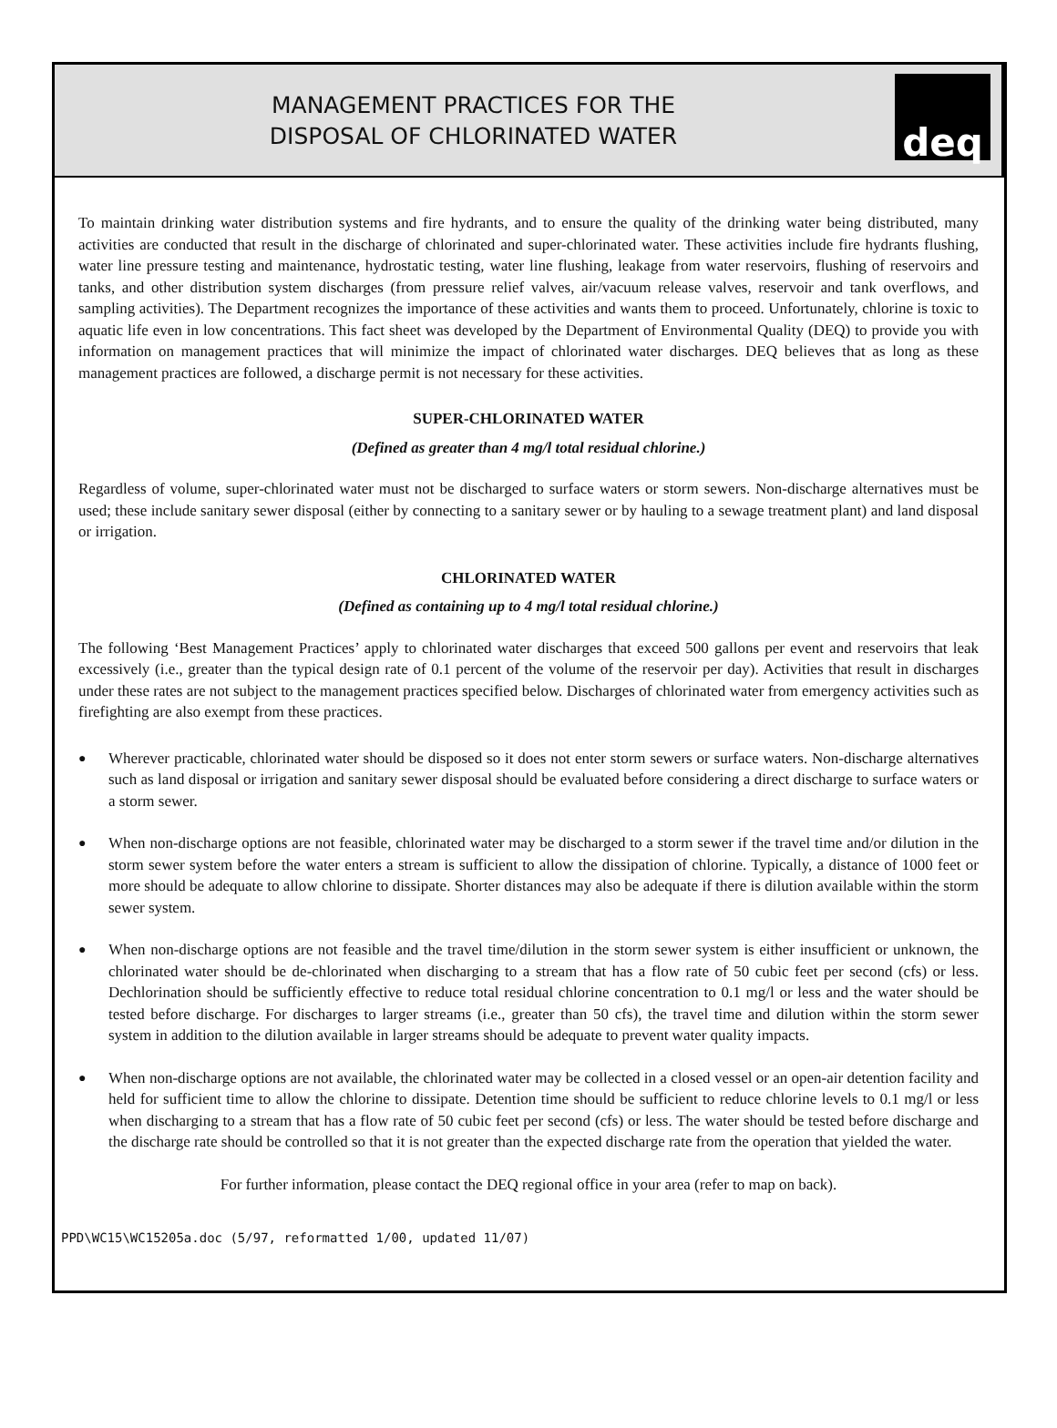MANAGEMENT PRACTICES FOR THE
DISPOSAL OF CHLORINATED WATER
deq
To maintain drinking water distribution systems and fire hydrants, and to ensure the quality of the drinking water being distributed, many activities are conducted that result in the discharge of chlorinated and super-chlorinated water. These activities include fire hydrants flushing, water line pressure testing and maintenance, hydrostatic testing, water line flushing, leakage from water reservoirs, flushing of reservoirs and tanks, and other distribution system discharges (from pressure relief valves, air/vacuum release valves, reservoir and tank overflows, and sampling activities). The Department recognizes the importance of these activities and wants them to proceed. Unfortunately, chlorine is toxic to aquatic life even in low concentrations. This fact sheet was developed by the Department of Environmental Quality (DEQ) to provide you with information on management practices that will minimize the impact of chlorinated water discharges. DEQ believes that as long as these management practices are followed, a discharge permit is not necessary for these activities.
SUPER-CHLORINATED WATER
(Defined as greater than 4 mg/l total residual chlorine.)
Regardless of volume, super-chlorinated water must not be discharged to surface waters or storm sewers. Non-discharge alternatives must be used; these include sanitary sewer disposal (either by connecting to a sanitary sewer or by hauling to a sewage treatment plant) and land disposal or irrigation.
CHLORINATED WATER
(Defined as containing up to 4 mg/l total residual chlorine.)
The following ‘Best Management Practices’ apply to chlorinated water discharges that exceed 500 gallons per event and reservoirs that leak excessively (i.e., greater than the typical design rate of 0.1 percent of the volume of the reservoir per day). Activities that result in discharges under these rates are not subject to the management practices specified below. Discharges of chlorinated water from emergency activities such as firefighting are also exempt from these practices.
● Wherever practicable, chlorinated water should be disposed so it does not enter storm sewers or surface waters. Non-discharge alternatives such as land disposal or irrigation and sanitary sewer disposal should be evaluated before considering a direct discharge to surface waters or a storm sewer.
● When non-discharge options are not feasible, chlorinated water may be discharged to a storm sewer if the travel time and/or dilution in the storm sewer system before the water enters a stream is sufficient to allow the dissipation of chlorine. Typically, a distance of 1000 feet or more should be adequate to allow chlorine to dissipate. Shorter distances may also be adequate if there is dilution available within the storm sewer system.
● When non-discharge options are not feasible and the travel time/dilution in the storm sewer system is either insufficient or unknown, the chlorinated water should be de-chlorinated when discharging to a stream that has a flow rate of 50 cubic feet per second (cfs) or less. Dechlorination should be sufficiently effective to reduce total residual chlorine concentration to 0.1 mg/l or less and the water should be tested before discharge. For discharges to larger streams (i.e., greater than 50 cfs), the travel time and dilution within the storm sewer system in addition to the dilution available in larger streams should be adequate to prevent water quality impacts.
● When non-discharge options are not available, the chlorinated water may be collected in a closed vessel or an open-air detention facility and held for sufficient time to allow the chlorine to dissipate. Detention time should be sufficient to reduce chlorine levels to 0.1 mg/l or less when discharging to a stream that has a flow rate of 50 cubic feet per second (cfs) or less. The water should be tested before discharge and the discharge rate should be controlled so that it is not greater than the expected discharge rate from the operation that yielded the water.
For further information, please contact the DEQ regional office in your area (refer to map on back).
PPD\WC15\WC15205a.doc (5/97, reformatted 1/00, updated 11/07)